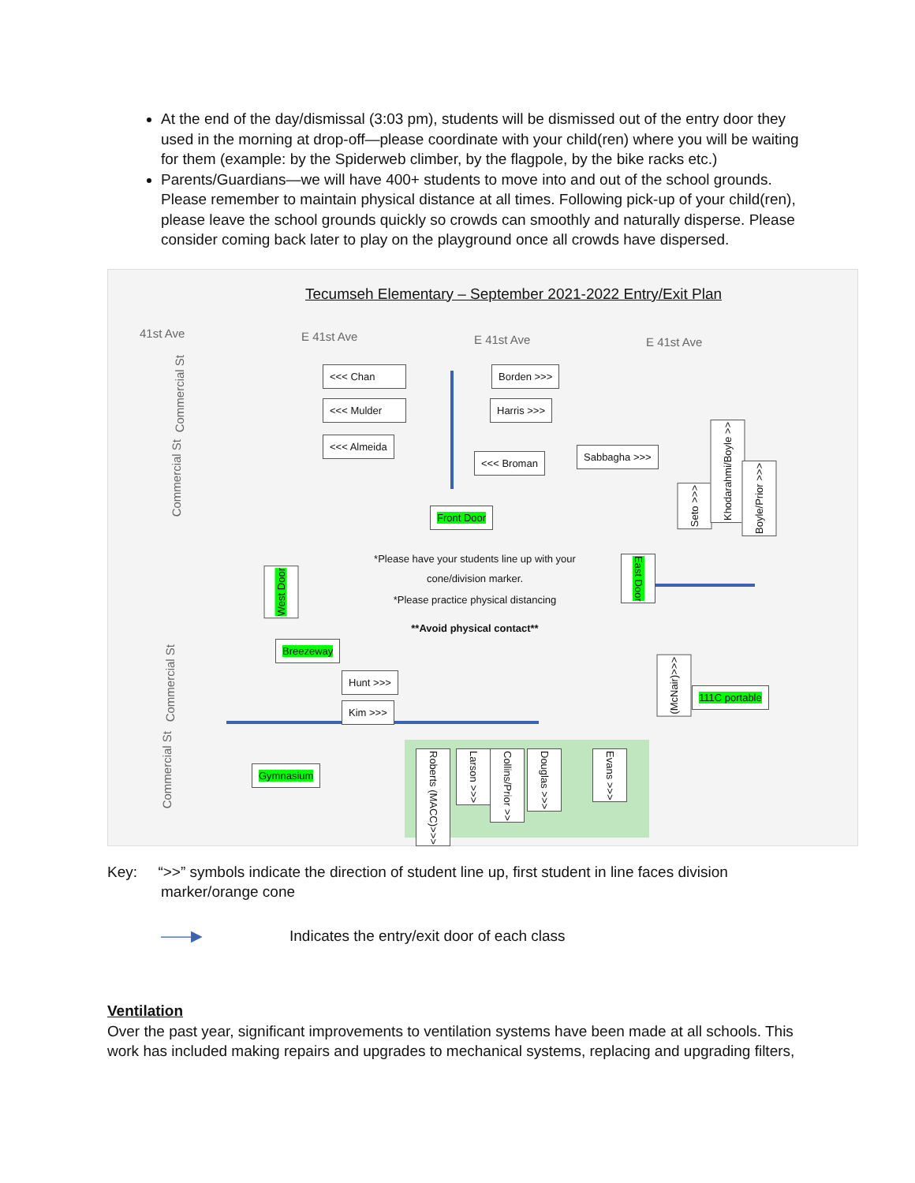At the end of the day/dismissal (3:03 pm), students will be dismissed out of the entry door they used in the morning at drop-off—please coordinate with your child(ren) where you will be waiting for them (example: by the Spiderweb climber, by the flagpole, by the bike racks etc.)
Parents/Guardians—we will have 400+ students to move into and out of the school grounds. Please remember to maintain physical distance at all times. Following pick-up of your child(ren), please leave the school grounds quickly so crowds can smoothly and naturally disperse. Please consider coming back later to play on the playground once all crowds have dispersed.
Tecumseh Elementary – September 2021-2022 Entry/Exit Plan
41st Ave E 41st Ave E 41st Ave E 41st Ave
Commercial St
Commercial St
Commercial St
Commercial St
<<< Chan Borden >>>
<<< Mulder Harris >>>
<<< Almeida
<<< Broman
Sabbagha >>>
Front Door
Seto >>>
Khodarahmi/Boyle >>
Boyle/Prior >>>
East Door
West Door
*Please have your students line up with your cone/division marker.
*Please practice physical distancing
**Avoid physical contact**
Breezeway
Hunt >>>
Kim >>>
(McNair)>>>
111C portable
Gymnasium
Roberts (MACC)>>>
Larson >>>
Collins/Prior >>
Douglas >>>
Evans >>>
Key: “>>” symbols indicate the direction of student line up, first student in line faces division
marker/orange cone
——▶ Indicates the entry/exit door of each class
Ventilation
Over the past year, significant improvements to ventilation systems have been made at all schools. This work has included making repairs and upgrades to mechanical systems, replacing and upgrading filters,